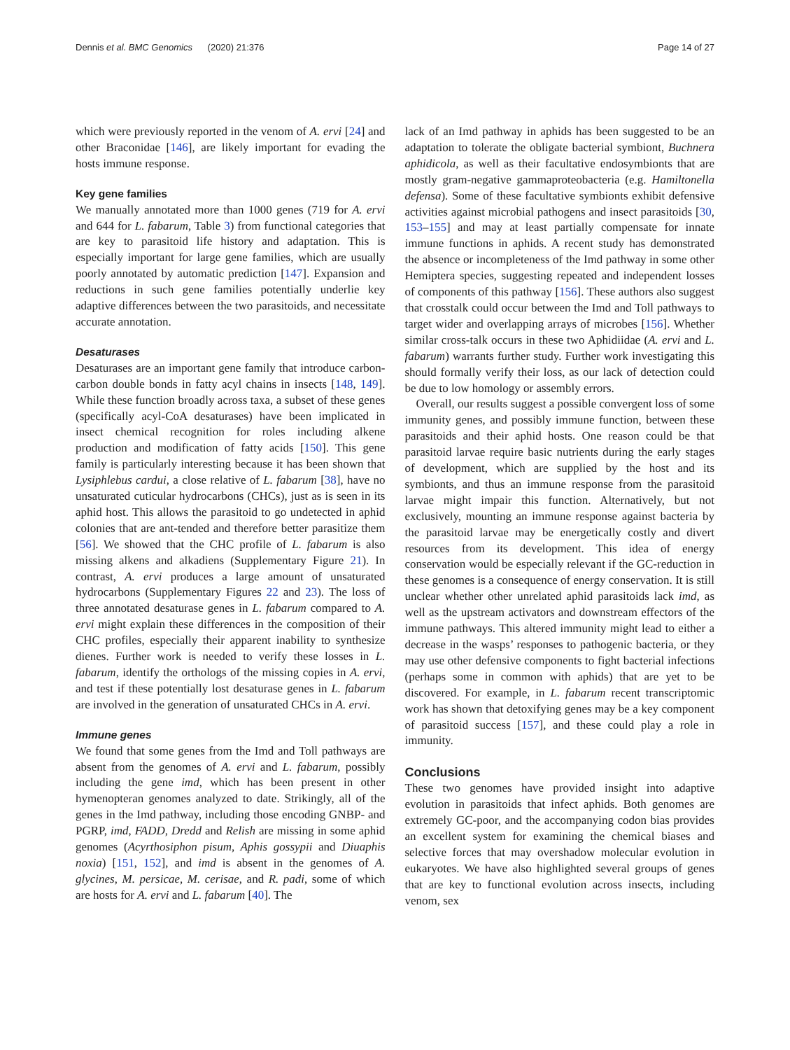Dennis et al. BMC Genomics (2020) 21:376 Page 14 of 27
which were previously reported in the venom of A. ervi [24] and other Braconidae [146], are likely important for evading the hosts immune response.
Key gene families
We manually annotated more than 1000 genes (719 for A. ervi and 644 for L. fabarum, Table 3) from functional categories that are key to parasitoid life history and adaptation. This is especially important for large gene families, which are usually poorly annotated by automatic prediction [147]. Expansion and reductions in such gene families potentially underlie key adaptive differences between the two parasitoids, and necessitate accurate annotation.
Desaturases
Desaturases are an important gene family that introduce carbon-carbon double bonds in fatty acyl chains in insects [148, 149]. While these function broadly across taxa, a subset of these genes (specifically acyl-CoA desaturases) have been implicated in insect chemical recognition for roles including alkene production and modification of fatty acids [150]. This gene family is particularly interesting because it has been shown that Lysiphlebus cardui, a close relative of L. fabarum [38], have no unsaturated cuticular hydrocarbons (CHCs), just as is seen in its aphid host. This allows the parasitoid to go undetected in aphid colonies that are ant-tended and therefore better parasitize them [56]. We showed that the CHC profile of L. fabarum is also missing alkens and alkadiens (Supplementary Figure 21). In contrast, A. ervi produces a large amount of unsaturated hydrocarbons (Supplementary Figures 22 and 23). The loss of three annotated desaturase genes in L. fabarum compared to A. ervi might explain these differences in the composition of their CHC profiles, especially their apparent inability to synthesize dienes. Further work is needed to verify these losses in L. fabarum, identify the orthologs of the missing copies in A. ervi, and test if these potentially lost desaturase genes in L. fabarum are involved in the generation of unsaturated CHCs in A. ervi.
Immune genes
We found that some genes from the Imd and Toll pathways are absent from the genomes of A. ervi and L. fabarum, possibly including the gene imd, which has been present in other hymenopteran genomes analyzed to date. Strikingly, all of the genes in the Imd pathway, including those encoding GNBP- and PGRP, imd, FADD, Dredd and Relish are missing in some aphid genomes (Acyrthosiphon pisum, Aphis gossypii and Diuaphis noxia) [151, 152], and imd is absent in the genomes of A. glycines, M. persicae, M. cerisae, and R. padi, some of which are hosts for A. ervi and L. fabarum [40]. The
lack of an Imd pathway in aphids has been suggested to be an adaptation to tolerate the obligate bacterial symbiont, Buchnera aphidicola, as well as their facultative endosymbionts that are mostly gram-negative gammaproteobacteria (e.g. Hamiltonella defensa). Some of these facultative symbionts exhibit defensive activities against microbial pathogens and insect parasitoids [30, 153–155] and may at least partially compensate for innate immune functions in aphids. A recent study has demonstrated the absence or incompleteness of the Imd pathway in some other Hemiptera species, suggesting repeated and independent losses of components of this pathway [156]. These authors also suggest that crosstalk could occur between the Imd and Toll pathways to target wider and overlapping arrays of microbes [156]. Whether similar cross-talk occurs in these two Aphidiidae (A. ervi and L. fabarum) warrants further study. Further work investigating this should formally verify their loss, as our lack of detection could be due to low homology or assembly errors.
Overall, our results suggest a possible convergent loss of some immunity genes, and possibly immune function, between these parasitoids and their aphid hosts. One reason could be that parasitoid larvae require basic nutrients during the early stages of development, which are supplied by the host and its symbionts, and thus an immune response from the parasitoid larvae might impair this function. Alternatively, but not exclusively, mounting an immune response against bacteria by the parasitoid larvae may be energetically costly and divert resources from its development. This idea of energy conservation would be especially relevant if the GC-reduction in these genomes is a consequence of energy conservation. It is still unclear whether other unrelated aphid parasitoids lack imd, as well as the upstream activators and downstream effectors of the immune pathways. This altered immunity might lead to either a decrease in the wasps’ responses to pathogenic bacteria, or they may use other defensive components to fight bacterial infections (perhaps some in common with aphids) that are yet to be discovered. For example, in L. fabarum recent transcriptomic work has shown that detoxifying genes may be a key component of parasitoid success [157], and these could play a role in immunity.
Conclusions
These two genomes have provided insight into adaptive evolution in parasitoids that infect aphids. Both genomes are extremely GC-poor, and the accompanying codon bias provides an excellent system for examining the chemical biases and selective forces that may overshadow molecular evolution in eukaryotes. We have also highlighted several groups of genes that are key to functional evolution across insects, including venom, sex